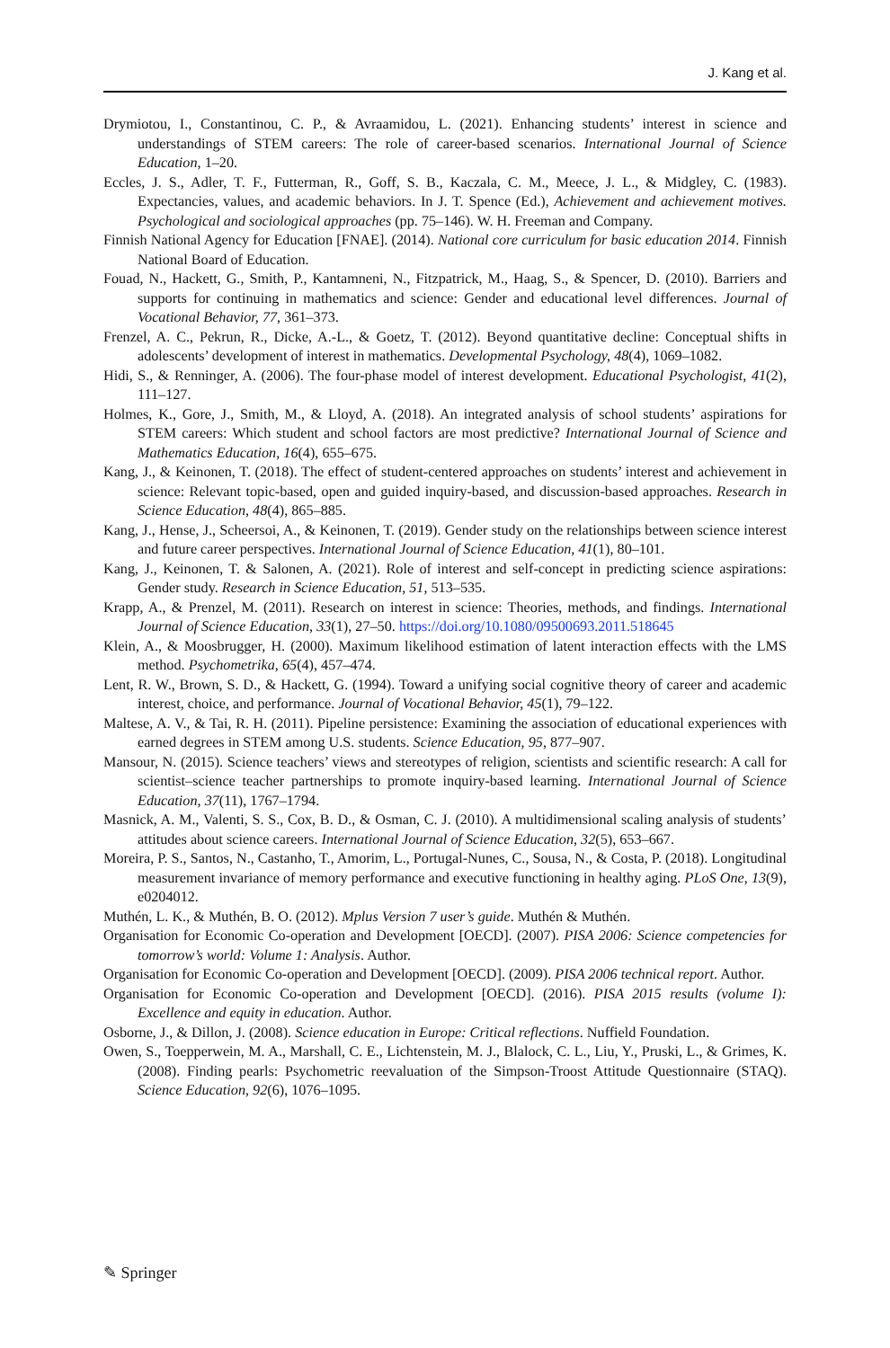J. Kang et al.
Drymiotou, I., Constantinou, C. P., & Avraamidou, L. (2021). Enhancing students’ interest in science and understandings of STEM careers: The role of career-based scenarios. International Journal of Science Education, 1–20.
Eccles, J. S., Adler, T. F., Futterman, R., Goff, S. B., Kaczala, C. M., Meece, J. L., & Midgley, C. (1983). Expectancies, values, and academic behaviors. In J. T. Spence (Ed.), Achievement and achievement motives. Psychological and sociological approaches (pp. 75–146). W. H. Freeman and Company.
Finnish National Agency for Education [FNAE]. (2014). National core curriculum for basic education 2014. Finnish National Board of Education.
Fouad, N., Hackett, G., Smith, P., Kantamneni, N., Fitzpatrick, M., Haag, S., & Spencer, D. (2010). Barriers and supports for continuing in mathematics and science: Gender and educational level differences. Journal of Vocational Behavior, 77, 361–373.
Frenzel, A. C., Pekrun, R., Dicke, A.-L., & Goetz, T. (2012). Beyond quantitative decline: Conceptual shifts in adolescents’ development of interest in mathematics. Developmental Psychology, 48(4), 1069–1082.
Hidi, S., & Renninger, A. (2006). The four-phase model of interest development. Educational Psychologist, 41(2), 111–127.
Holmes, K., Gore, J., Smith, M., & Lloyd, A. (2018). An integrated analysis of school students’ aspirations for STEM careers: Which student and school factors are most predictive? International Journal of Science and Mathematics Education, 16(4), 655–675.
Kang, J., & Keinonen, T. (2018). The effect of student-centered approaches on students’ interest and achievement in science: Relevant topic-based, open and guided inquiry-based, and discussion-based approaches. Research in Science Education, 48(4), 865–885.
Kang, J., Hense, J., Scheersoi, A., & Keinonen, T. (2019). Gender study on the relationships between science interest and future career perspectives. International Journal of Science Education, 41(1), 80–101.
Kang, J., Keinonen, T. & Salonen, A. (2021). Role of interest and self-concept in predicting science aspirations: Gender study. Research in Science Education, 51, 513–535.
Krapp, A., & Prenzel, M. (2011). Research on interest in science: Theories, methods, and findings. International Journal of Science Education, 33(1), 27–50. https://doi.org/10.1080/09500693.2011.518645
Klein, A., & Moosbrugger, H. (2000). Maximum likelihood estimation of latent interaction effects with the LMS method. Psychometrika, 65(4), 457–474.
Lent, R. W., Brown, S. D., & Hackett, G. (1994). Toward a unifying social cognitive theory of career and academic interest, choice, and performance. Journal of Vocational Behavior, 45(1), 79–122.
Maltese, A. V., & Tai, R. H. (2011). Pipeline persistence: Examining the association of educational experiences with earned degrees in STEM among U.S. students. Science Education, 95, 877–907.
Mansour, N. (2015). Science teachers’ views and stereotypes of religion, scientists and scientific research: A call for scientist–science teacher partnerships to promote inquiry-based learning. International Journal of Science Education, 37(11), 1767–1794.
Masnick, A. M., Valenti, S. S., Cox, B. D., & Osman, C. J. (2010). A multidimensional scaling analysis of students’ attitudes about science careers. International Journal of Science Education, 32(5), 653–667.
Moreira, P. S., Santos, N., Castanho, T., Amorim, L., Portugal-Nunes, C., Sousa, N., & Costa, P. (2018). Longitudinal measurement invariance of memory performance and executive functioning in healthy aging. PLoS One, 13(9), e0204012.
Muthén, L. K., & Muthén, B. O. (2012). Mplus Version 7 user’s guide. Muthén & Muthén.
Organisation for Economic Co-operation and Development [OECD]. (2007). PISA 2006: Science competencies for tomorrow’s world: Volume 1: Analysis. Author.
Organisation for Economic Co-operation and Development [OECD]. (2009). PISA 2006 technical report. Author.
Organisation for Economic Co-operation and Development [OECD]. (2016). PISA 2015 results (volume I): Excellence and equity in education. Author.
Osborne, J., & Dillon, J. (2008). Science education in Europe: Critical reflections. Nuffield Foundation.
Owen, S., Toepperwein, M. A., Marshall, C. E., Lichtenstein, M. J., Blalock, C. L., Liu, Y., Pruski, L., & Grimes, K. (2008). Finding pearls: Psychometric reevaluation of the Simpson-Troost Attitude Questionnaire (STAQ). Science Education, 92(6), 1076–1095.
✎ Springer